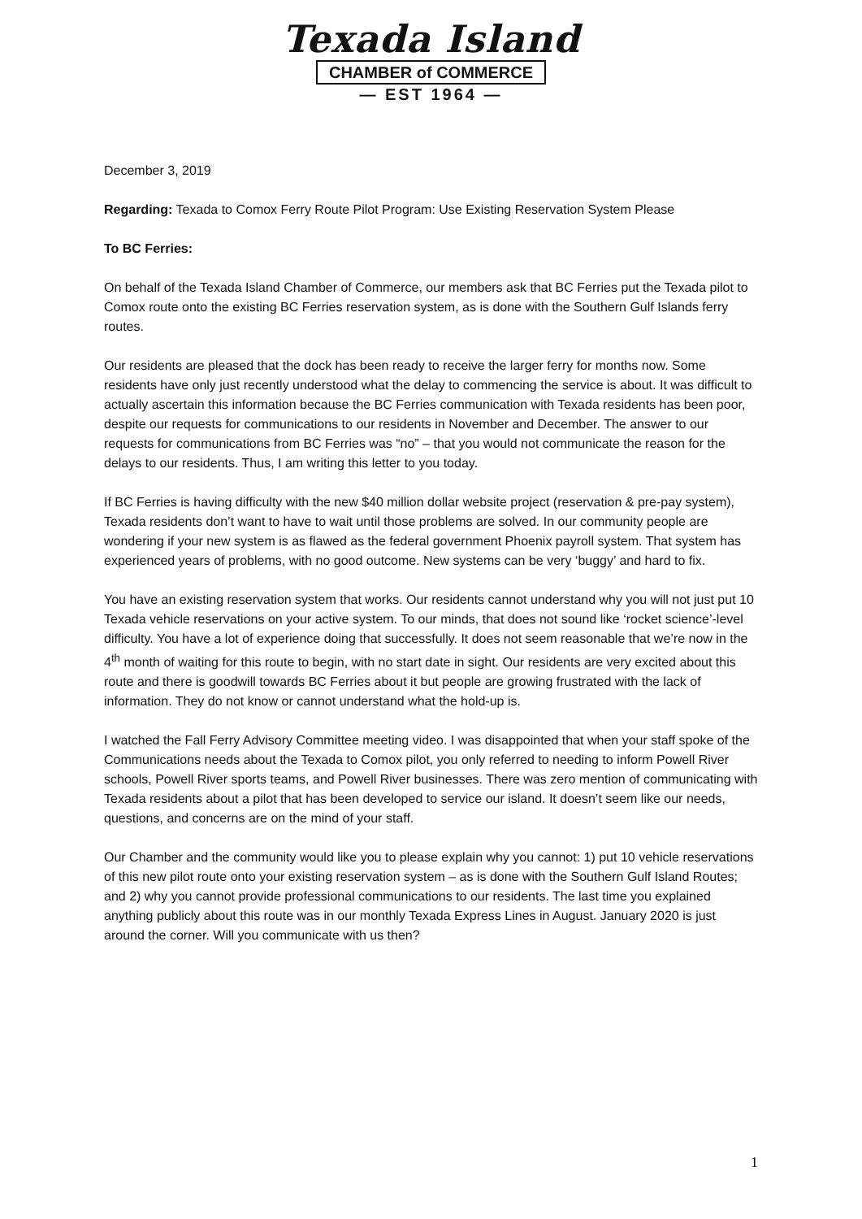Texada Island
CHAMBER of COMMERCE
— EST 1964 —
December 3, 2019
Regarding: Texada to Comox Ferry Route Pilot Program: Use Existing Reservation System Please
To BC Ferries:
On behalf of the Texada Island Chamber of Commerce, our members ask that BC Ferries put the Texada pilot to Comox route onto the existing BC Ferries reservation system, as is done with the Southern Gulf Islands ferry routes.
Our residents are pleased that the dock has been ready to receive the larger ferry for months now. Some residents have only just recently understood what the delay to commencing the service is about. It was difficult to actually ascertain this information because the BC Ferries communication with Texada residents has been poor, despite our requests for communications to our residents in November and December. The answer to our requests for communications from BC Ferries was “no” – that you would not communicate the reason for the delays to our residents. Thus, I am writing this letter to you today.
If BC Ferries is having difficulty with the new $40 million dollar website project (reservation & pre-pay system), Texada residents don’t want to have to wait until those problems are solved. In our community people are wondering if your new system is as flawed as the federal government Phoenix payroll system. That system has experienced years of problems, with no good outcome. New systems can be very ‘buggy’ and hard to fix.
You have an existing reservation system that works. Our residents cannot understand why you will not just put 10 Texada vehicle reservations on your active system. To our minds, that does not sound like ‘rocket science’-level difficulty. You have a lot of experience doing that successfully. It does not seem reasonable that we’re now in the 4<sup>th</sup> month of waiting for this route to begin, with no start date in sight. Our residents are very excited about this route and there is goodwill towards BC Ferries about it but people are growing frustrated with the lack of information. They do not know or cannot understand what the hold-up is.
I watched the Fall Ferry Advisory Committee meeting video. I was disappointed that when your staff spoke of the Communications needs about the Texada to Comox pilot, you only referred to needing to inform Powell River schools, Powell River sports teams, and Powell River businesses. There was zero mention of communicating with Texada residents about a pilot that has been developed to service our island. It doesn’t seem like our needs, questions, and concerns are on the mind of your staff.
Our Chamber and the community would like you to please explain why you cannot: 1) put 10 vehicle reservations of this new pilot route onto your existing reservation system – as is done with the Southern Gulf Island Routes; and 2) why you cannot provide professional communications to our residents. The last time you explained anything publicly about this route was in our monthly Texada Express Lines in August. January 2020 is just around the corner. Will you communicate with us then?
1